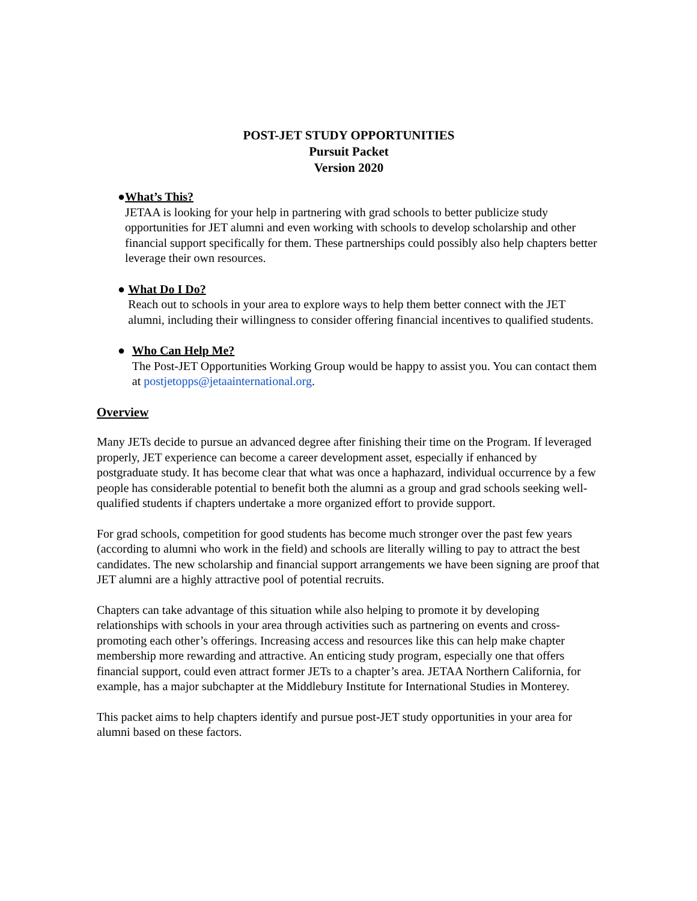POST-JET STUDY OPPORTUNITIES
Pursuit Packet
Version 2020
● What’s This?
JETAA is looking for your help in partnering with grad schools to better publicize study opportunities for JET alumni and even working with schools to develop scholarship and other financial support specifically for them. These partnerships could possibly also help chapters better leverage their own resources.
● What Do I Do?
Reach out to schools in your area to explore ways to help them better connect with the JET alumni, including their willingness to consider offering financial incentives to qualified students.
● Who Can Help Me?
The Post-JET Opportunities Working Group would be happy to assist you. You can contact them at postjetopps@jetaainternational.org.
Overview
Many JETs decide to pursue an advanced degree after finishing their time on the Program. If leveraged properly, JET experience can become a career development asset, especially if enhanced by postgraduate study. It has become clear that what was once a haphazard, individual occurrence by a few people has considerable potential to benefit both the alumni as a group and grad schools seeking well-qualified students if chapters undertake a more organized effort to provide support.
For grad schools, competition for good students has become much stronger over the past few years (according to alumni who work in the field) and schools are literally willing to pay to attract the best candidates. The new scholarship and financial support arrangements we have been signing are proof that JET alumni are a highly attractive pool of potential recruits.
Chapters can take advantage of this situation while also helping to promote it by developing relationships with schools in your area through activities such as partnering on events and cross-promoting each other’s offerings. Increasing access and resources like this can help make chapter membership more rewarding and attractive. An enticing study program, especially one that offers financial support, could even attract former JETs to a chapter’s area. JETAA Northern California, for example, has a major subchapter at the Middlebury Institute for International Studies in Monterey.
This packet aims to help chapters identify and pursue post-JET study opportunities in your area for alumni based on these factors.